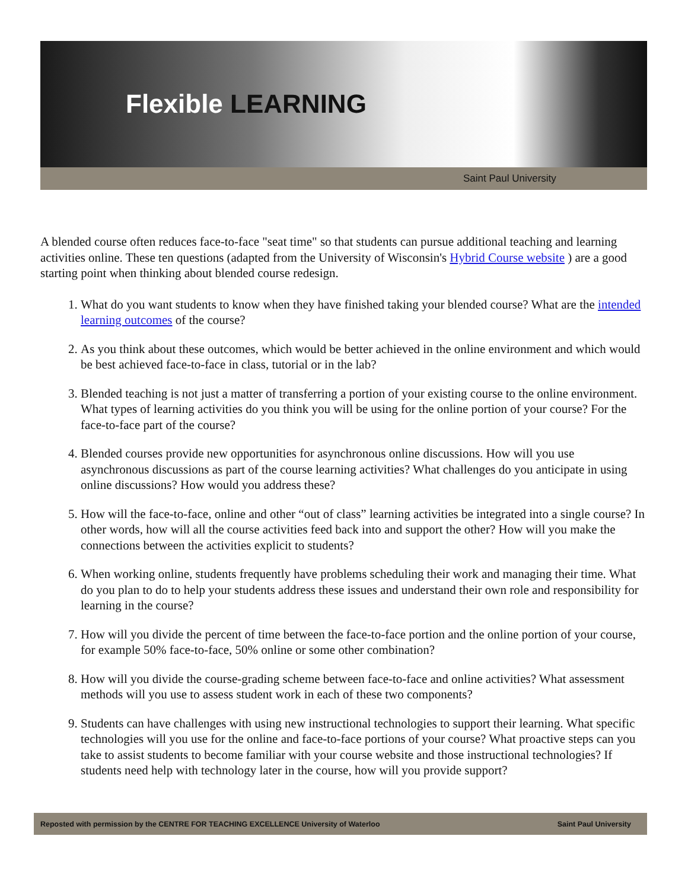Flexible LEARNING
Saint Paul University
A blended course often reduces face-to-face "seat time" so that students can pursue additional teaching and learning activities online. These ten questions (adapted from the University of Wisconsin's Hybrid Course website ) are a good starting point when thinking about blended course redesign.
1. What do you want students to know when they have finished taking your blended course? What are the intended learning outcomes of the course?
2. As you think about these outcomes, which would be better achieved in the online environment and which would be best achieved face-to-face in class, tutorial or in the lab?
3. Blended teaching is not just a matter of transferring a portion of your existing course to the online environment. What types of learning activities do you think you will be using for the online portion of your course? For the face-to-face part of the course?
4. Blended courses provide new opportunities for asynchronous online discussions. How will you use asynchronous discussions as part of the course learning activities? What challenges do you anticipate in using online discussions? How would you address these?
5. How will the face-to-face, online and other “out of class” learning activities be integrated into a single course? In other words, how will all the course activities feed back into and support the other? How will you make the connections between the activities explicit to students?
6. When working online, students frequently have problems scheduling their work and managing their time. What do you plan to do to help your students address these issues and understand their own role and responsibility for learning in the course?
7. How will you divide the percent of time between the face-to-face portion and the online portion of your course, for example 50% face-to-face, 50% online or some other combination?
8. How will you divide the course-grading scheme between face-to-face and online activities? What assessment methods will you use to assess student work in each of these two components?
9. Students can have challenges with using new instructional technologies to support their learning. What specific technologies will you use for the online and face-to-face portions of your course? What proactive steps can you take to assist students to become familiar with your course website and those instructional technologies? If students need help with technology later in the course, how will you provide support?
Reposted with permission by the CENTRE FOR TEACHING EXCELLENCE University of Waterloo Saint Paul University